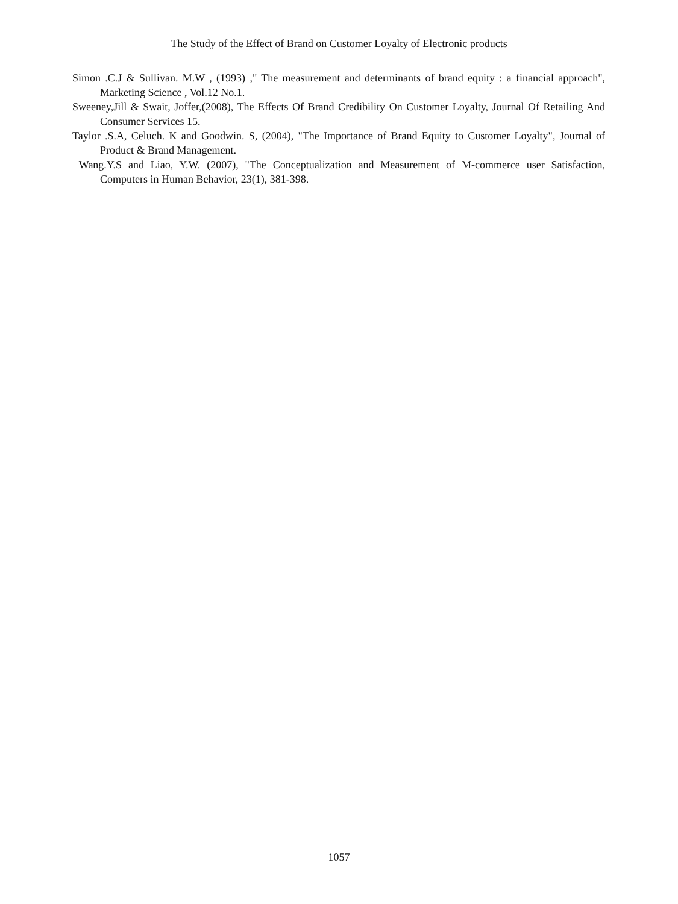The Study of the Effect of Brand on Customer Loyalty of Electronic products
Simon .C.J & Sullivan. M.W , (1993) ," The measurement and determinants of brand equity : a financial approach", Marketing Science , Vol.12 No.1.
Sweeney,Jill & Swait, Joffer,(2008), The Effects Of Brand Credibility On Customer Loyalty, Journal Of Retailing And Consumer Services 15.
Taylor .S.A, Celuch. K and Goodwin. S, (2004), "The Importance of Brand Equity to Customer Loyalty", Journal of Product & Brand Management.
Wang.Y.S and Liao, Y.W. (2007), "The Conceptualization and Measurement of M-commerce user Satisfaction, Computers in Human Behavior, 23(1), 381-398.
1057